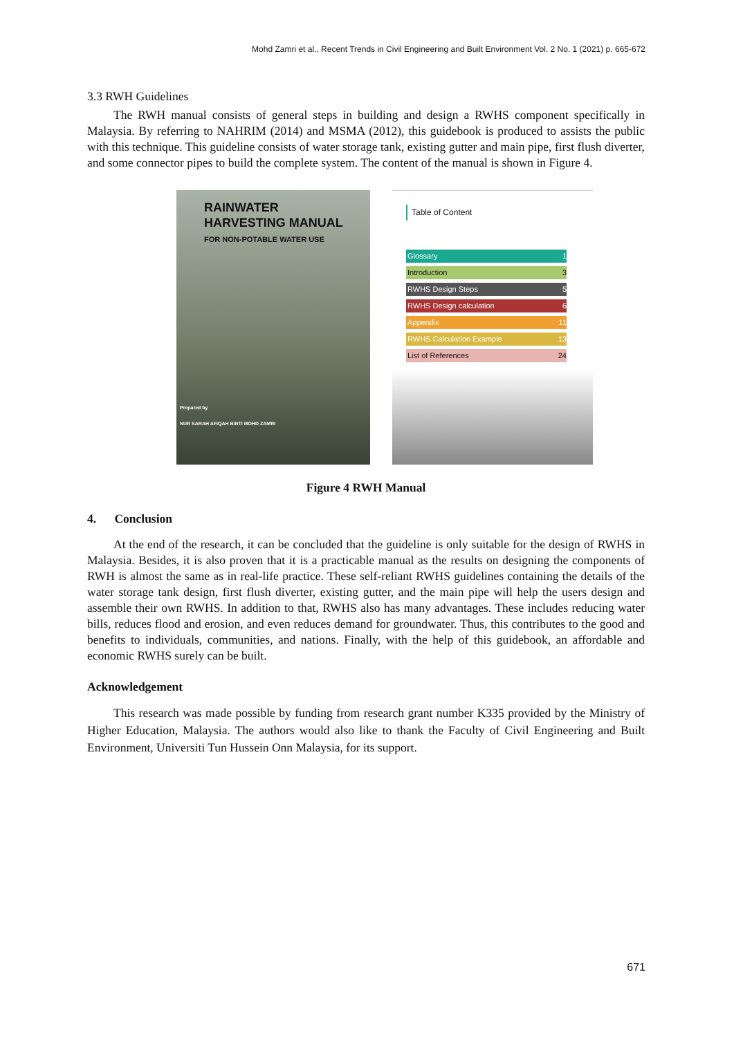Mohd Zamri et al., Recent Trends in Civil Engineering and Built Environment Vol. 2 No. 1 (2021) p. 665-672
3.3 RWH Guidelines
The RWH manual consists of general steps in building and design a RWHS component specifically in Malaysia. By referring to NAHRIM (2014) and MSMA (2012), this guidebook is produced to assists the public with this technique. This guideline consists of water storage tank, existing gutter and main pipe, first flush diverter, and some connector pipes to build the complete system. The content of the manual is shown in Figure 4.
RAINWATER
HARVESTING MANUAL
FOR NON-POTABLE WATER USE
Prepared by
NUR SARAH AFIQAH BINTI MOHD ZAMRI
Table of Content
Glossary 1
Introduction 3
RWHS Design Steps 5
RWHS Design calculation 6
Appendix 11
RWHS Calculation Example 13
List of References 24
Figure 4 RWH Manual
4. Conclusion
At the end of the research, it can be concluded that the guideline is only suitable for the design of RWHS in Malaysia. Besides, it is also proven that it is a practicable manual as the results on designing the components of RWH is almost the same as in real-life practice. These self-reliant RWHS guidelines containing the details of the water storage tank design, first flush diverter, existing gutter, and the main pipe will help the users design and assemble their own RWHS. In addition to that, RWHS also has many advantages. These includes reducing water bills, reduces flood and erosion, and even reduces demand for groundwater. Thus, this contributes to the good and benefits to individuals, communities, and nations. Finally, with the help of this guidebook, an affordable and economic RWHS surely can be built.
Acknowledgement
This research was made possible by funding from research grant number K335 provided by the Ministry of Higher Education, Malaysia. The authors would also like to thank the Faculty of Civil Engineering and Built Environment, Universiti Tun Hussein Onn Malaysia, for its support.
671